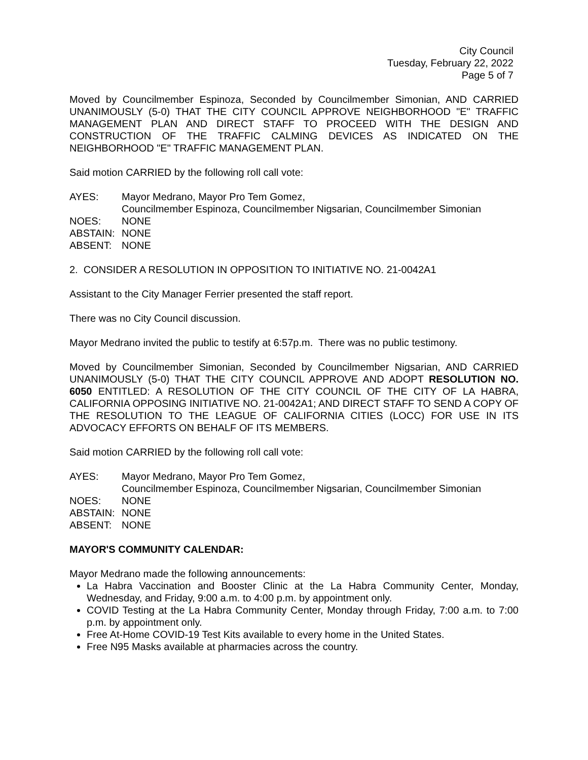City Council
Tuesday, February 22, 2022
Page 5 of 7
Moved by Councilmember Espinoza, Seconded by Councilmember Simonian, AND CARRIED UNANIMOUSLY (5-0) THAT THE CITY COUNCIL APPROVE NEIGHBORHOOD "E" TRAFFIC MANAGEMENT PLAN AND DIRECT STAFF TO PROCEED WITH THE DESIGN AND CONSTRUCTION OF THE TRAFFIC CALMING DEVICES AS INDICATED ON THE NEIGHBORHOOD "E" TRAFFIC MANAGEMENT PLAN.
Said motion CARRIED by the following roll call vote:
AYES: Mayor Medrano, Mayor Pro Tem Gomez,
Councilmember Espinoza, Councilmember Nigsarian, Councilmember Simonian
NOES: NONE
ABSTAIN: NONE
ABSENT: NONE
2. CONSIDER A RESOLUTION IN OPPOSITION TO INITIATIVE NO. 21-0042A1
Assistant to the City Manager Ferrier presented the staff report.
There was no City Council discussion.
Mayor Medrano invited the public to testify at 6:57p.m. There was no public testimony.
Moved by Councilmember Simonian, Seconded by Councilmember Nigsarian, AND CARRIED UNANIMOUSLY (5-0) THAT THE CITY COUNCIL APPROVE AND ADOPT RESOLUTION NO. 6050 ENTITLED: A RESOLUTION OF THE CITY COUNCIL OF THE CITY OF LA HABRA, CALIFORNIA OPPOSING INITIATIVE NO. 21-0042A1; AND DIRECT STAFF TO SEND A COPY OF THE RESOLUTION TO THE LEAGUE OF CALIFORNIA CITIES (LOCC) FOR USE IN ITS ADVOCACY EFFORTS ON BEHALF OF ITS MEMBERS.
Said motion CARRIED by the following roll call vote:
AYES: Mayor Medrano, Mayor Pro Tem Gomez,
Councilmember Espinoza, Councilmember Nigsarian, Councilmember Simonian
NOES: NONE
ABSTAIN: NONE
ABSENT: NONE
MAYOR'S COMMUNITY CALENDAR:
Mayor Medrano made the following announcements:
La Habra Vaccination and Booster Clinic at the La Habra Community Center, Monday, Wednesday, and Friday, 9:00 a.m. to 4:00 p.m. by appointment only.
COVID Testing at the La Habra Community Center, Monday through Friday, 7:00 a.m. to 7:00 p.m. by appointment only.
Free At-Home COVID-19 Test Kits available to every home in the United States.
Free N95 Masks available at pharmacies across the country.